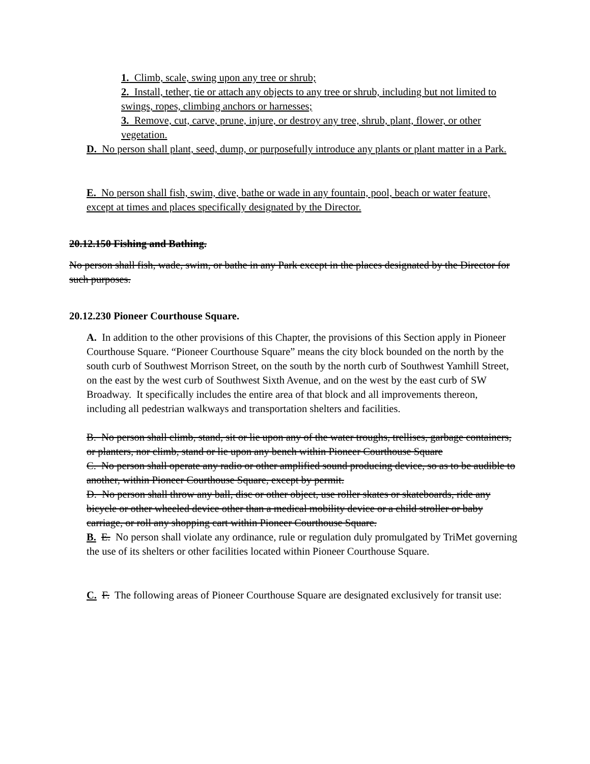1. Climb, scale, swing upon any tree or shrub;
2. Install, tether, tie or attach any objects to any tree or shrub, including but not limited to swings, ropes, climbing anchors or harnesses;
3. Remove, cut, carve, prune, injure, or destroy any tree, shrub, plant, flower, or other vegetation.
D. No person shall plant, seed, dump, or purposefully introduce any plants or plant matter in a Park.
E. No person shall fish, swim, dive, bathe or wade in any fountain, pool, beach or water feature, except at times and places specifically designated by the Director.
20.12.150 Fishing and Bathing.
No person shall fish, wade, swim, or bathe in any Park except in the places designated by the Director for such purposes.
20.12.230 Pioneer Courthouse Square.
A. In addition to the other provisions of this Chapter, the provisions of this Section apply in Pioneer Courthouse Square. “Pioneer Courthouse Square” means the city block bounded on the north by the south curb of Southwest Morrison Street, on the south by the north curb of Southwest Yamhill Street, on the east by the west curb of Southwest Sixth Avenue, and on the west by the east curb of SW Broadway. It specifically includes the entire area of that block and all improvements thereon, including all pedestrian walkways and transportation shelters and facilities.
B. No person shall climb, stand, sit or lie upon any of the water troughs, trellises, garbage containers, or planters, nor climb, stand or lie upon any bench within Pioneer Courthouse Square
C. No person shall operate any radio or other amplified sound producing device, so as to be audible to another, within Pioneer Courthouse Square, except by permit.
D. No person shall throw any ball, disc or other object, use roller skates or skateboards, ride any bicycle or other wheeled device other than a medical mobility device or a child stroller or baby carriage, or roll any shopping cart within Pioneer Courthouse Square.
B. E. No person shall violate any ordinance, rule or regulation duly promulgated by TriMet governing the use of its shelters or other facilities located within Pioneer Courthouse Square.
C. F. The following areas of Pioneer Courthouse Square are designated exclusively for transit use: